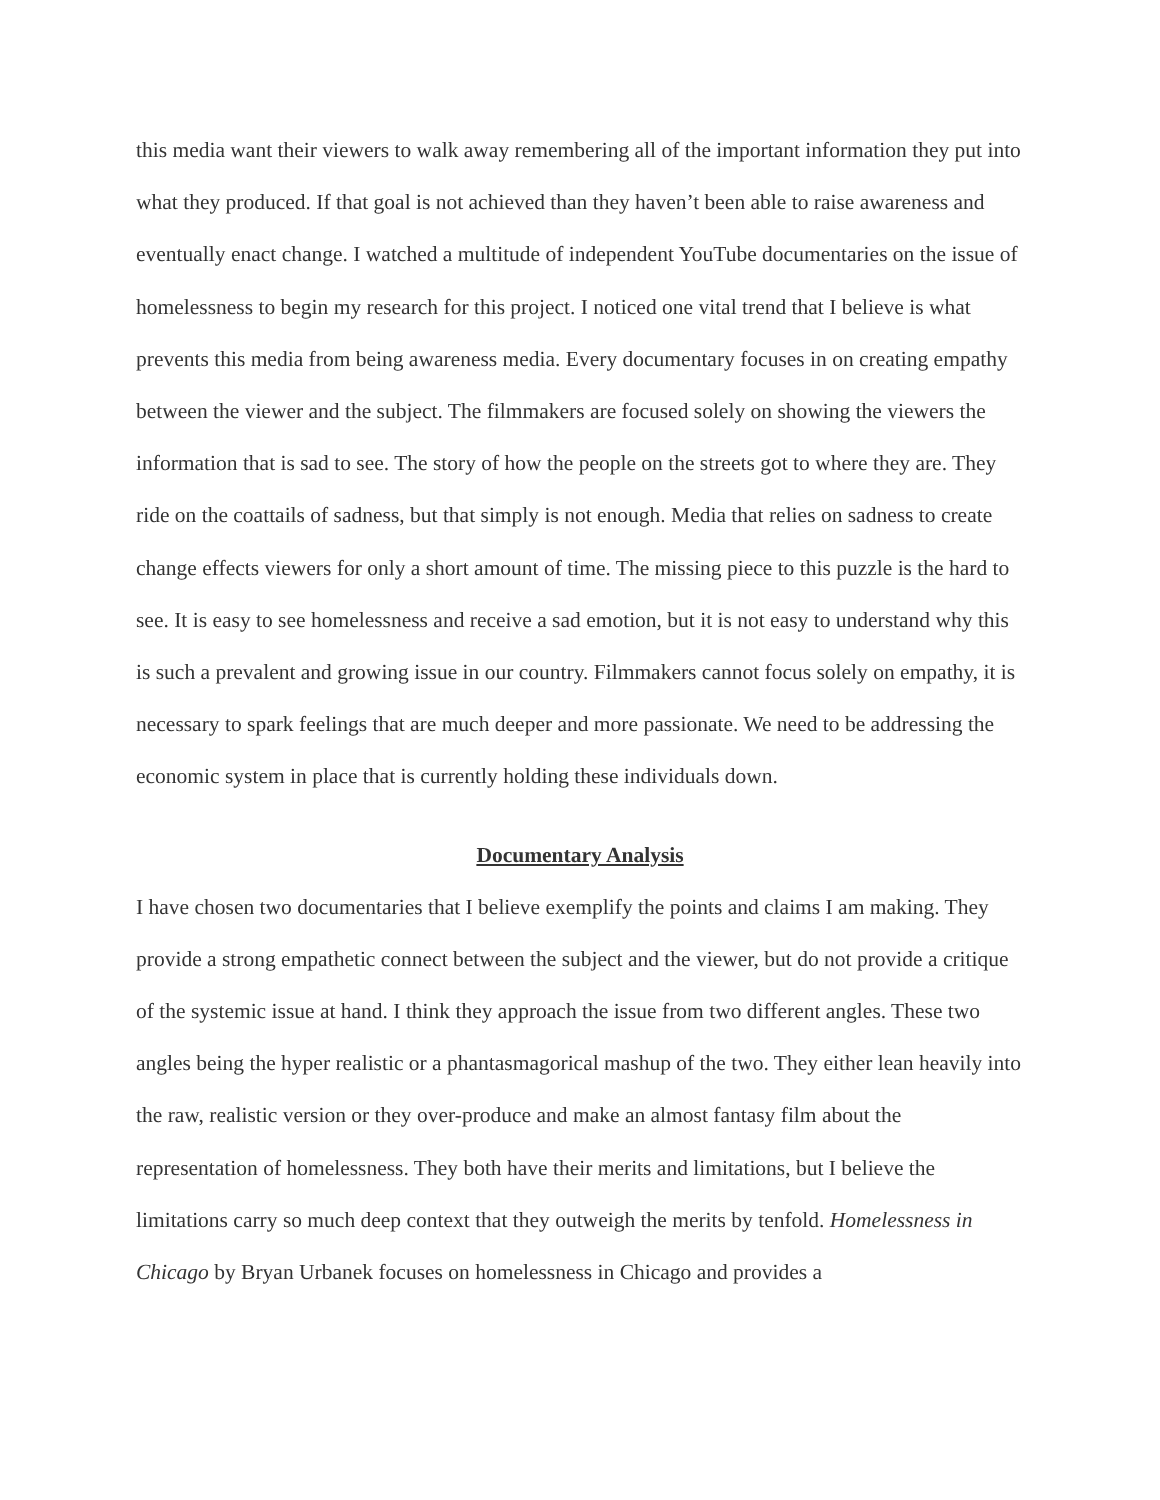this media want their viewers to walk away remembering all of the important information they put into what they produced. If that goal is not achieved than they haven’t been able to raise awareness and eventually enact change. I watched a multitude of independent YouTube documentaries on the issue of homelessness to begin my research for this project. I noticed one vital trend that I believe is what prevents this media from being awareness media. Every documentary focuses in on creating empathy between the viewer and the subject. The filmmakers are focused solely on showing the viewers the information that is sad to see. The story of how the people on the streets got to where they are. They ride on the coattails of sadness, but that simply is not enough. Media that relies on sadness to create change effects viewers for only a short amount of time. The missing piece to this puzzle is the hard to see. It is easy to see homelessness and receive a sad emotion, but it is not easy to understand why this is such a prevalent and growing issue in our country. Filmmakers cannot focus solely on empathy, it is necessary to spark feelings that are much deeper and more passionate. We need to be addressing the economic system in place that is currently holding these individuals down.
Documentary Analysis
I have chosen two documentaries that I believe exemplify the points and claims I am making. They provide a strong empathetic connect between the subject and the viewer, but do not provide a critique of the systemic issue at hand. I think they approach the issue from two different angles. These two angles being the hyper realistic or a phantasmagorical mashup of the two. They either lean heavily into the raw, realistic version or they over-produce and make an almost fantasy film about the representation of homelessness. They both have their merits and limitations, but I believe the limitations carry so much deep context that they outweigh the merits by tenfold. Homelessness in Chicago by Bryan Urbanek focuses on homelessness in Chicago and provides a